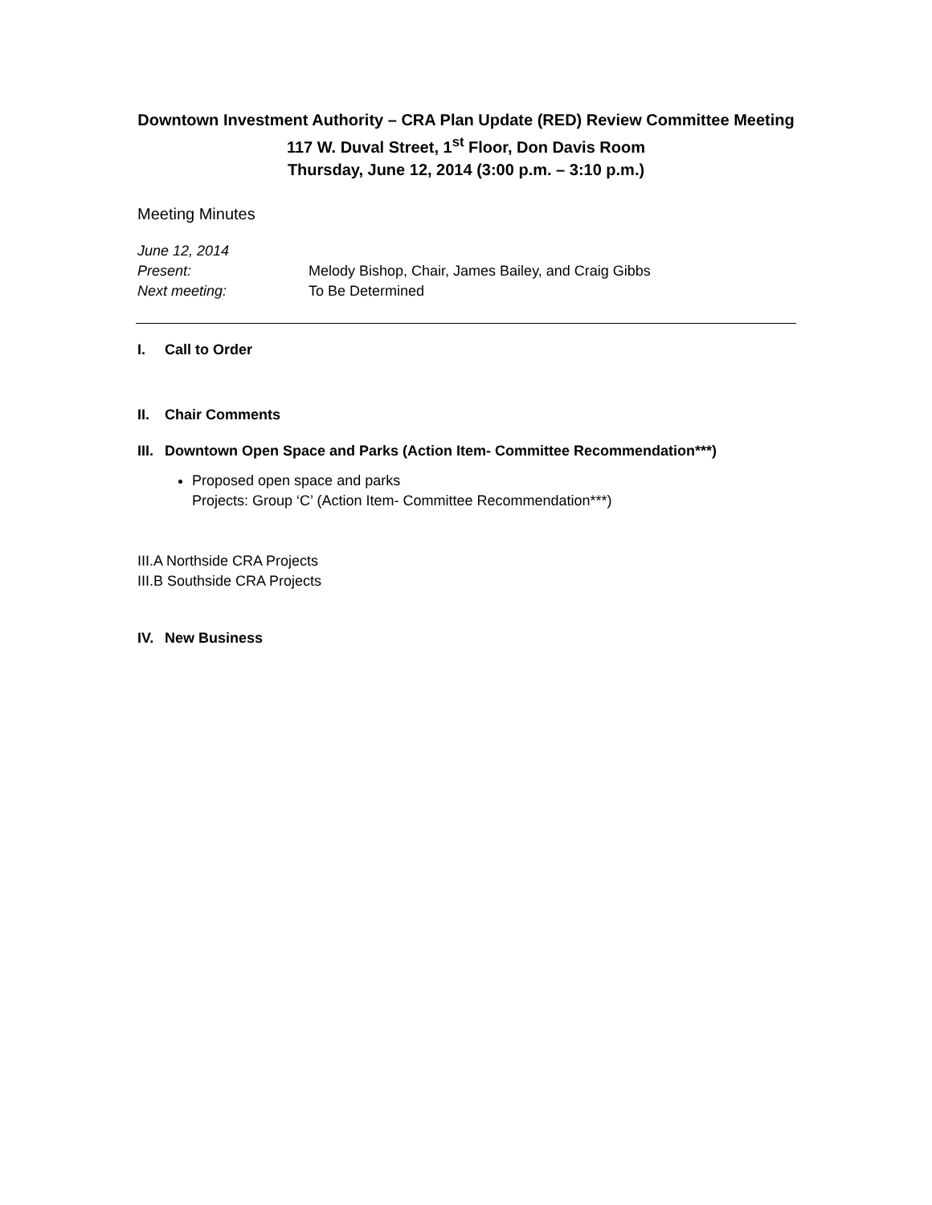Downtown Investment Authority – CRA Plan Update (RED) Review Committee Meeting
117 W. Duval Street, 1<sup>st</sup> Floor, Don Davis Room
Thursday, June 12, 2014 (3:00 p.m. – 3:10 p.m.)
Meeting Minutes
June 12, 2014
Present: Melody Bishop, Chair, James Bailey, and Craig Gibbs
Next meeting: To Be Determined
I. Call to Order
II. Chair Comments
III. Downtown Open Space and Parks (Action Item- Committee Recommendation***)
Proposed open space and parks
Projects: Group ‘C’ (Action Item- Committee Recommendation***)
III.A Northside CRA Projects
III.B Southside CRA Projects
IV. New Business